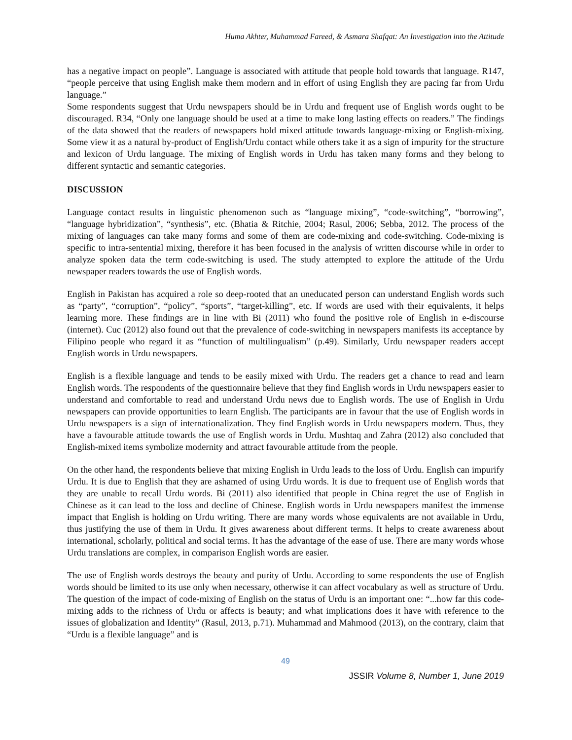Huma Akhter, Muhammad Fareed, & Asmara Shafqat: An Investigation into the Attitude
has a negative impact on people”. Language is associated with attitude that people hold towards that language. R147, “people perceive that using English make them modern and in effort of using English they are pacing far from Urdu language.”
Some respondents suggest that Urdu newspapers should be in Urdu and frequent use of English words ought to be discouraged. R34, “Only one language should be used at a time to make long lasting effects on readers.” The findings of the data showed that the readers of newspapers hold mixed attitude towards language-mixing or English-mixing. Some view it as a natural by-product of English/Urdu contact while others take it as a sign of impurity for the structure and lexicon of Urdu language. The mixing of English words in Urdu has taken many forms and they belong to different syntactic and semantic categories.
DISCUSSION
Language contact results in linguistic phenomenon such as “language mixing”, “code-switching”, “borrowing”, “language hybridization”, “synthesis”, etc. (Bhatia & Ritchie, 2004; Rasul, 2006; Sebba, 2012. The process of the mixing of languages can take many forms and some of them are code-mixing and code-switching. Code-mixing is specific to intra-sentential mixing, therefore it has been focused in the analysis of written discourse while in order to analyze spoken data the term code-switching is used. The study attempted to explore the attitude of the Urdu newspaper readers towards the use of English words.
English in Pakistan has acquired a role so deep-rooted that an uneducated person can understand English words such as “party”, “corruption”, “policy”, “sports”, “target-killing”, etc. If words are used with their equivalents, it helps learning more. These findings are in line with Bi (2011) who found the positive role of English in e-discourse (internet). Cuc (2012) also found out that the prevalence of code-switching in newspapers manifests its acceptance by Filipino people who regard it as “function of multilingualism” (p.49). Similarly, Urdu newspaper readers accept English words in Urdu newspapers.
English is a flexible language and tends to be easily mixed with Urdu. The readers get a chance to read and learn English words. The respondents of the questionnaire believe that they find English words in Urdu newspapers easier to understand and comfortable to read and understand Urdu news due to English words. The use of English in Urdu newspapers can provide opportunities to learn English. The participants are in favour that the use of English words in Urdu newspapers is a sign of internationalization. They find English words in Urdu newspapers modern. Thus, they have a favourable attitude towards the use of English words in Urdu. Mushtaq and Zahra (2012) also concluded that English-mixed items symbolize modernity and attract favourable attitude from the people.
On the other hand, the respondents believe that mixing English in Urdu leads to the loss of Urdu. English can impurify Urdu. It is due to English that they are ashamed of using Urdu words. It is due to frequent use of English words that they are unable to recall Urdu words. Bi (2011) also identified that people in China regret the use of English in Chinese as it can lead to the loss and decline of Chinese. English words in Urdu newspapers manifest the immense impact that English is holding on Urdu writing. There are many words whose equivalents are not available in Urdu, thus justifying the use of them in Urdu. It gives awareness about different terms. It helps to create awareness about international, scholarly, political and social terms. It has the advantage of the ease of use. There are many words whose Urdu translations are complex, in comparison English words are easier.
The use of English words destroys the beauty and purity of Urdu. According to some respondents the use of English words should be limited to its use only when necessary, otherwise it can affect vocabulary as well as structure of Urdu. The question of the impact of code-mixing of English on the status of Urdu is an important one: “...how far this code-mixing adds to the richness of Urdu or affects is beauty; and what implications does it have with reference to the issues of globalization and Identity” (Rasul, 2013, p.71). Muhammad and Mahmood (2013), on the contrary, claim that “Urdu is a flexible language” and is
49
JSSIR Volume 8, Number 1, June 2019